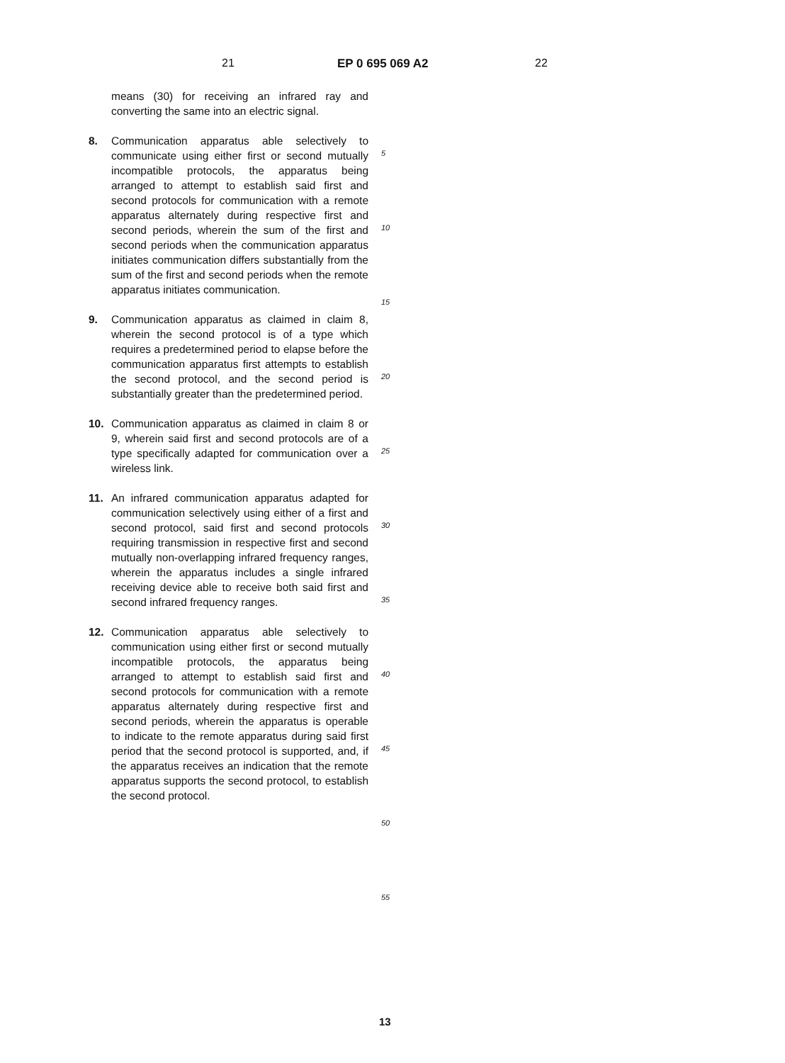21 EP 0 695 069 A2 22
means (30) for receiving an infrared ray and converting the same into an electric signal.
8. Communication apparatus able selectively to communicate using either first or second mutually incompatible protocols, the apparatus being arranged to attempt to establish said first and second protocols for communication with a remote apparatus alternately during respective first and second periods, wherein the sum of the first and second periods when the communication apparatus initiates communication differs substantially from the sum of the first and second periods when the remote apparatus initiates communication.
9. Communication apparatus as claimed in claim 8, wherein the second protocol is of a type which requires a predetermined period to elapse before the communication apparatus first attempts to establish the second protocol, and the second period is substantially greater than the predetermined period.
10. Communication apparatus as claimed in claim 8 or 9, wherein said first and second protocols are of a type specifically adapted for communication over a wireless link.
11. An infrared communication apparatus adapted for communication selectively using either of a first and second protocol, said first and second protocols requiring transmission in respective first and second mutually non-overlapping infrared frequency ranges, wherein the apparatus includes a single infrared receiving device able to receive both said first and second infrared frequency ranges.
12. Communication apparatus able selectively to communication using either first or second mutually incompatible protocols, the apparatus being arranged to attempt to establish said first and second protocols for communication with a remote apparatus alternately during respective first and second periods, wherein the apparatus is operable to indicate to the remote apparatus during said first period that the second protocol is supported, and, if the apparatus receives an indication that the remote apparatus supports the second protocol, to establish the second protocol.
5
10
15
20
25
30
35
40
45
50
55
13